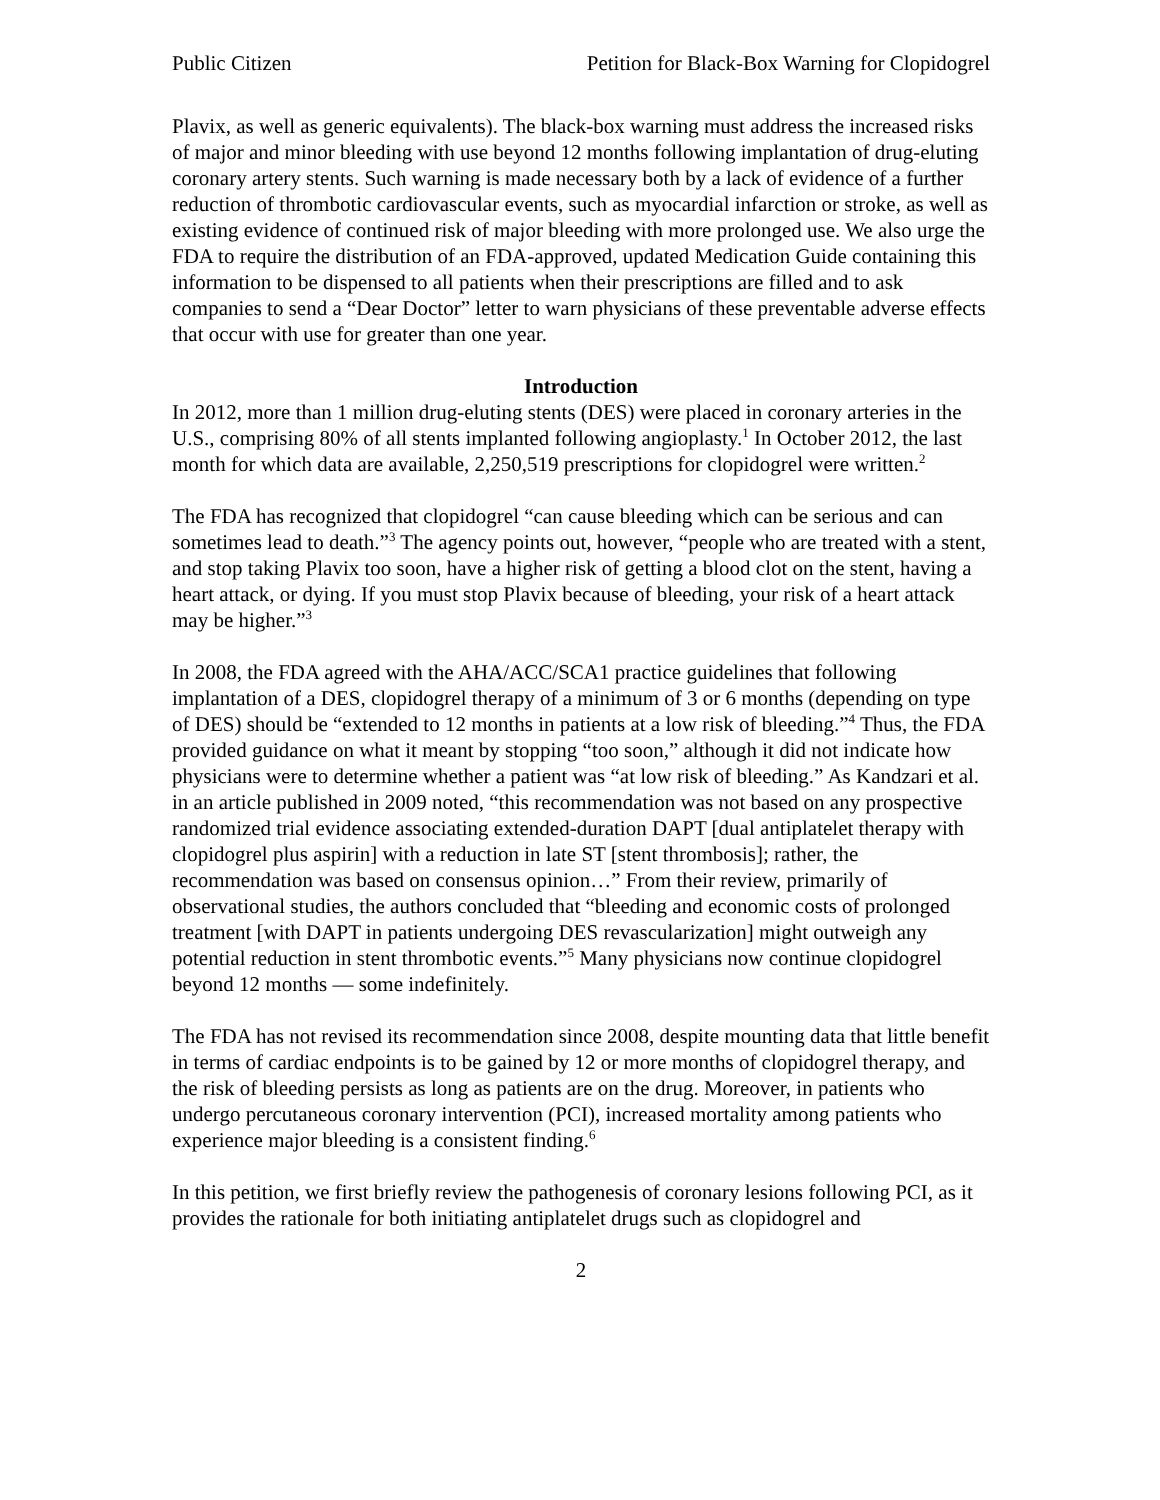Public Citizen Petition for Black-Box Warning for Clopidogrel
Plavix, as well as generic equivalents). The black-box warning must address the increased risks of major and minor bleeding with use beyond 12 months following implantation of drug-eluting coronary artery stents. Such warning is made necessary both by a lack of evidence of a further reduction of thrombotic cardiovascular events, such as myocardial infarction or stroke, as well as existing evidence of continued risk of major bleeding with more prolonged use. We also urge the FDA to require the distribution of an FDA-approved, updated Medication Guide containing this information to be dispensed to all patients when their prescriptions are filled and to ask companies to send a “Dear Doctor” letter to warn physicians of these preventable adverse effects that occur with use for greater than one year.
Introduction
In 2012, more than 1 million drug-eluting stents (DES) were placed in coronary arteries in the U.S., comprising 80% of all stents implanted following angioplasty.<sup>1</sup> In October 2012, the last month for which data are available, 2,250,519 prescriptions for clopidogrel were written.<sup>2</sup>
The FDA has recognized that clopidogrel “can cause bleeding which can be serious and can sometimes lead to death.”<sup>3</sup> The agency points out, however, “people who are treated with a stent, and stop taking Plavix too soon, have a higher risk of getting a blood clot on the stent, having a heart attack, or dying. If you must stop Plavix because of bleeding, your risk of a heart attack may be higher.”<sup>3</sup>
In 2008, the FDA agreed with the AHA/ACC/SCA1 practice guidelines that following implantation of a DES, clopidogrel therapy of a minimum of 3 or 6 months (depending on type of DES) should be “extended to 12 months in patients at a low risk of bleeding.”<sup>4</sup> Thus, the FDA provided guidance on what it meant by stopping “too soon,” although it did not indicate how physicians were to determine whether a patient was “at low risk of bleeding.” As Kandzari et al. in an article published in 2009 noted, “this recommendation was not based on any prospective randomized trial evidence associating extended-duration DAPT [dual antiplatelet therapy with clopidogrel plus aspirin] with a reduction in late ST [stent thrombosis]; rather, the recommendation was based on consensus opinion…” From their review, primarily of observational studies, the authors concluded that “bleeding and economic costs of prolonged treatment [with DAPT in patients undergoing DES revascularization] might outweigh any potential reduction in stent thrombotic events.”<sup>5</sup> Many physicians now continue clopidogrel beyond 12 months — some indefinitely.
The FDA has not revised its recommendation since 2008, despite mounting data that little benefit in terms of cardiac endpoints is to be gained by 12 or more months of clopidogrel therapy, and the risk of bleeding persists as long as patients are on the drug. Moreover, in patients who undergo percutaneous coronary intervention (PCI), increased mortality among patients who experience major bleeding is a consistent finding.<sup>6</sup>
In this petition, we first briefly review the pathogenesis of coronary lesions following PCI, as it provides the rationale for both initiating antiplatelet drugs such as clopidogrel and
2